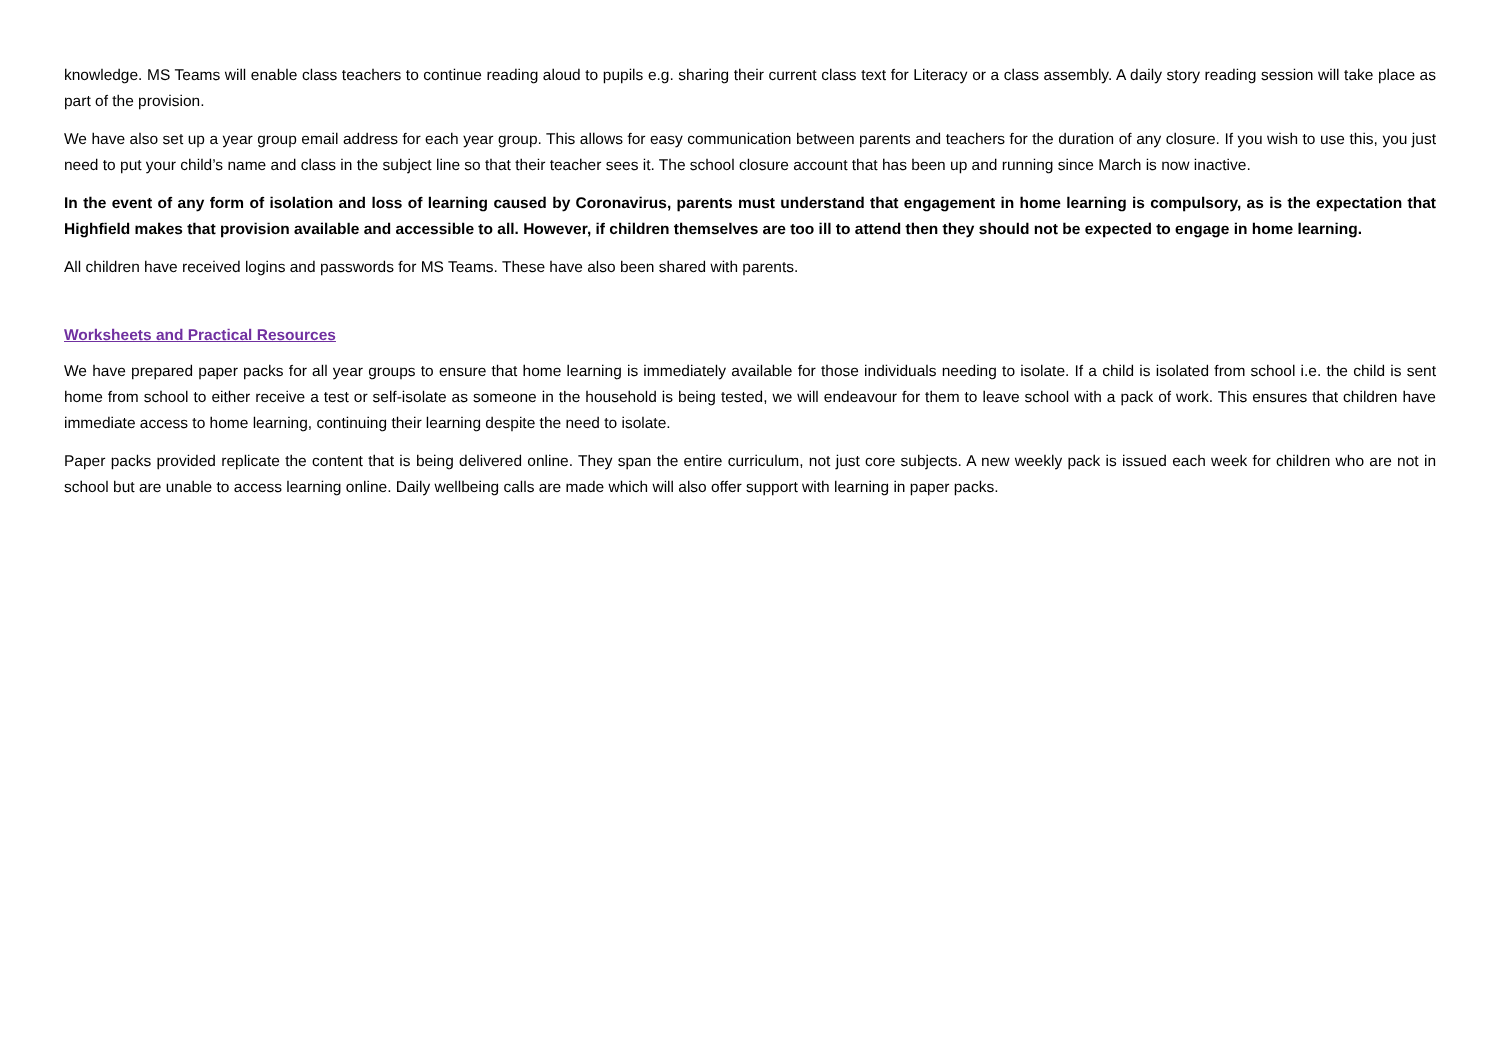knowledge. MS Teams will enable class teachers to continue reading aloud to pupils e.g. sharing their current class text for Literacy or a class assembly. A daily story reading session will take place as part of the provision.
We have also set up a year group email address for each year group. This allows for easy communication between parents and teachers for the duration of any closure. If you wish to use this, you just need to put your child’s name and class in the subject line so that their teacher sees it. The school closure account that has been up and running since March is now inactive.
In the event of any form of isolation and loss of learning caused by Coronavirus, parents must understand that engagement in home learning is compulsory, as is the expectation that Highfield makes that provision available and accessible to all. However, if children themselves are too ill to attend then they should not be expected to engage in home learning.
All children have received logins and passwords for MS Teams. These have also been shared with parents.
Worksheets and Practical Resources
We have prepared paper packs for all year groups to ensure that home learning is immediately available for those individuals needing to isolate. If a child is isolated from school i.e. the child is sent home from school to either receive a test or self-isolate as someone in the household is being tested, we will endeavour for them to leave school with a pack of work. This ensures that children have immediate access to home learning, continuing their learning despite the need to isolate.
Paper packs provided replicate the content that is being delivered online. They span the entire curriculum, not just core subjects. A new weekly pack is issued each week for children who are not in school but are unable to access learning online. Daily wellbeing calls are made which will also offer support with learning in paper packs.